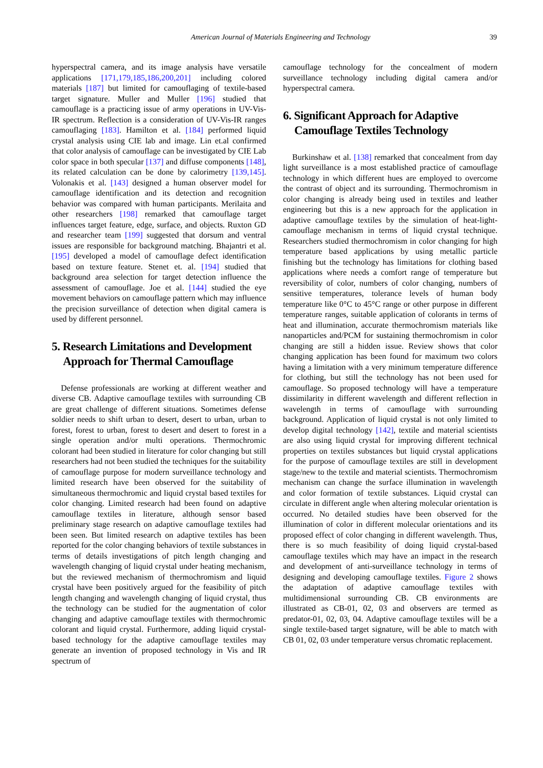American Journal of Materials Engineering and Technology 39
hyperspectral camera, and its image analysis have versatile applications [171,179,185,186,200,201] including colored materials [187] but limited for camouflaging of textile-based target signature. Muller and Muller [196] studied that camouflage is a practicing issue of army operations in UV-Vis-IR spectrum. Reflection is a consideration of UV-Vis-IR ranges camouflaging [183]. Hamilton et al. [184] performed liquid crystal analysis using CIE lab and image. Lin et.al confirmed that color analysis of camouflage can be investigated by CIE Lab color space in both specular [137] and diffuse components [148], its related calculation can be done by calorimetry [139,145]. Volonakis et al. [143] designed a human observer model for camouflage identification and its detection and recognition behavior was compared with human participants. Merilaita and other researchers [198] remarked that camouflage target influences target feature, edge, surface, and objects. Ruxton GD and researcher team [199] suggested that dorsum and ventral issues are responsible for background matching. Bhajantri et al. [195] developed a model of camouflage defect identification based on texture feature. Stenet et. al. [194] studied that background area selection for target detection influence the assessment of camouflage. Joe et al. [144] studied the eye movement behaviors on camouflage pattern which may influence the precision surveillance of detection when digital camera is used by different personnel.
5. Research Limitations and Development Approach for Thermal Camouflage
Defense professionals are working at different weather and diverse CB. Adaptive camouflage textiles with surrounding CB are great challenge of different situations. Sometimes defense soldier needs to shift urban to desert, desert to urban, urban to forest, forest to urban, forest to desert and desert to forest in a single operation and/or multi operations. Thermochromic colorant had been studied in literature for color changing but still researchers had not been studied the techniques for the suitability of camouflage purpose for modern surveillance technology and limited research have been observed for the suitability of simultaneous thermochromic and liquid crystal based textiles for color changing. Limited research had been found on adaptive camouflage textiles in literature, although sensor based preliminary stage research on adaptive camouflage textiles had been seen. But limited research on adaptive textiles has been reported for the color changing behaviors of textile substances in terms of details investigations of pitch length changing and wavelength changing of liquid crystal under heating mechanism, but the reviewed mechanism of thermochromism and liquid crystal have been positively argued for the feasibility of pitch length changing and wavelength changing of liquid crystal, thus the technology can be studied for the augmentation of color changing and adaptive camouflage textiles with thermochromic colorant and liquid crystal. Furthermore, adding liquid crystal-based technology for the adaptive camouflage textiles may generate an invention of proposed technology in Vis and IR spectrum of
camouflage technology for the concealment of modern surveillance technology including digital camera and/or hyperspectral camera.
6. Significant Approach for Adaptive Camouflage Textiles Technology
Burkinshaw et al. [138] remarked that concealment from day light surveillance is a most established practice of camouflage technology in which different hues are employed to overcome the contrast of object and its surrounding. Thermochromism in color changing is already being used in textiles and leather engineering but this is a new approach for the application in adaptive camouflage textiles by the simulation of heat-light-camouflage mechanism in terms of liquid crystal technique. Researchers studied thermochromism in color changing for high temperature based applications by using metallic particle finishing but the technology has limitations for clothing based applications where needs a comfort range of temperature but reversibility of color, numbers of color changing, numbers of sensitive temperatures, tolerance levels of human body temperature like 0°C to 45°C range or other purpose in different temperature ranges, suitable application of colorants in terms of heat and illumination, accurate thermochromism materials like nanoparticles and/PCM for sustaining thermochromism in color changing are still a hidden issue. Review shows that color changing application has been found for maximum two colors having a limitation with a very minimum temperature difference for clothing, but still the technology has not been used for camouflage. So proposed technology will have a temperature dissimilarity in different wavelength and different reflection in wavelength in terms of camouflage with surrounding background. Application of liquid crystal is not only limited to develop digital technology [142], textile and material scientists are also using liquid crystal for improving different technical properties on textiles substances but liquid crystal applications for the purpose of camouflage textiles are still in development stage/new to the textile and material scientists. Thermochromism mechanism can change the surface illumination in wavelength and color formation of textile substances. Liquid crystal can circulate in different angle when altering molecular orientation is occurred. No detailed studies have been observed for the illumination of color in different molecular orientations and its proposed effect of color changing in different wavelength. Thus, there is so much feasibility of doing liquid crystal-based camouflage textiles which may have an impact in the research and development of anti-surveillance technology in terms of designing and developing camouflage textiles. Figure 2 shows the adaptation of adaptive camouflage textiles with multidimensional surrounding CB. CB environments are illustrated as CB-01, 02, 03 and observers are termed as predator-01, 02, 03, 04. Adaptive camouflage textiles will be a single textile-based target signature, will be able to match with CB 01, 02, 03 under temperature versus chromatic replacement.